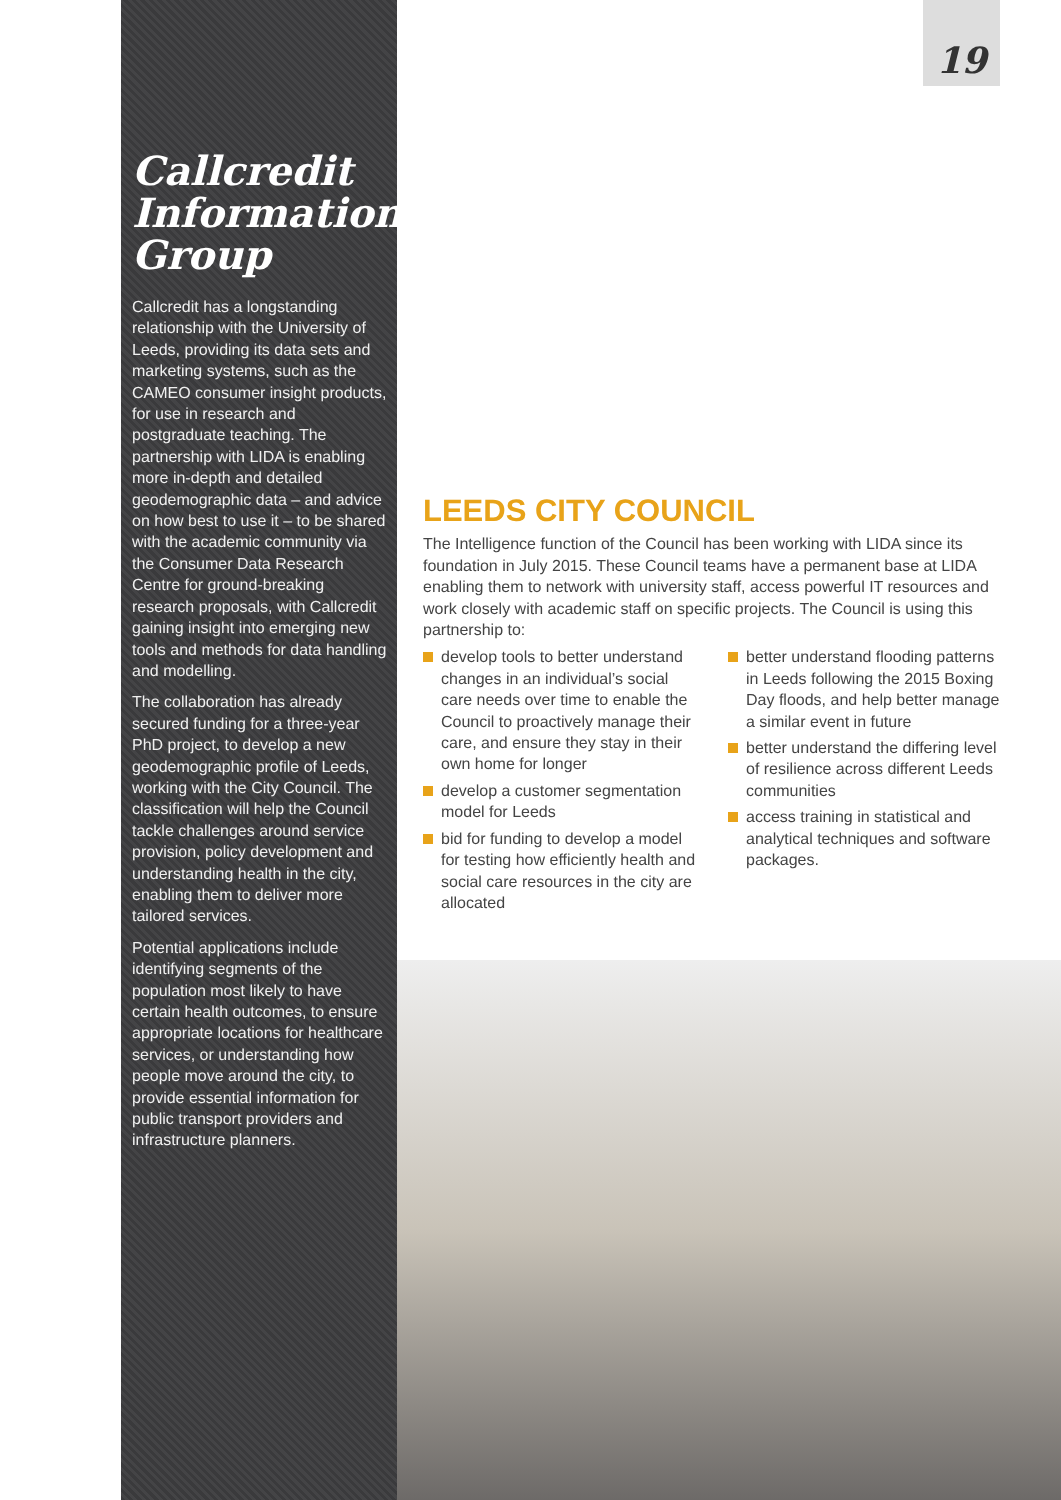19
Callcredit Information Group
Callcredit has a longstanding relationship with the University of Leeds, providing its data sets and marketing systems, such as the CAMEO consumer insight products, for use in research and postgraduate teaching. The partnership with LIDA is enabling more in-depth and detailed geodemographic data – and advice on how best to use it – to be shared with the academic community via the Consumer Data Research Centre for ground-breaking research proposals, with Callcredit gaining insight into emerging new tools and methods for data handling and modelling.
The collaboration has already secured funding for a three-year PhD project, to develop a new geodemographic profile of Leeds, working with the City Council. The classification will help the Council tackle challenges around service provision, policy development and understanding health in the city, enabling them to deliver more tailored services.
Potential applications include identifying segments of the population most likely to have certain health outcomes, to ensure appropriate locations for healthcare services, or understanding how people move around the city, to provide essential information for public transport providers and infrastructure planners.
LEEDS CITY COUNCIL
The Intelligence function of the Council has been working with LIDA since its foundation in July 2015. These Council teams have a permanent base at LIDA enabling them to network with university staff, access powerful IT resources and work closely with academic staff on specific projects. The Council is using this partnership to:
develop tools to better understand changes in an individual’s social care needs over time to enable the Council to proactively manage their care, and ensure they stay in their own home for longer
develop a customer segmentation model for Leeds
bid for funding to develop a model for testing how efficiently health and social care resources in the city are allocated
better understand flooding patterns in Leeds following the 2015 Boxing Day floods, and help better manage a similar event in future
better understand the differing level of resilience across different Leeds communities
access training in statistical and analytical techniques and software packages.